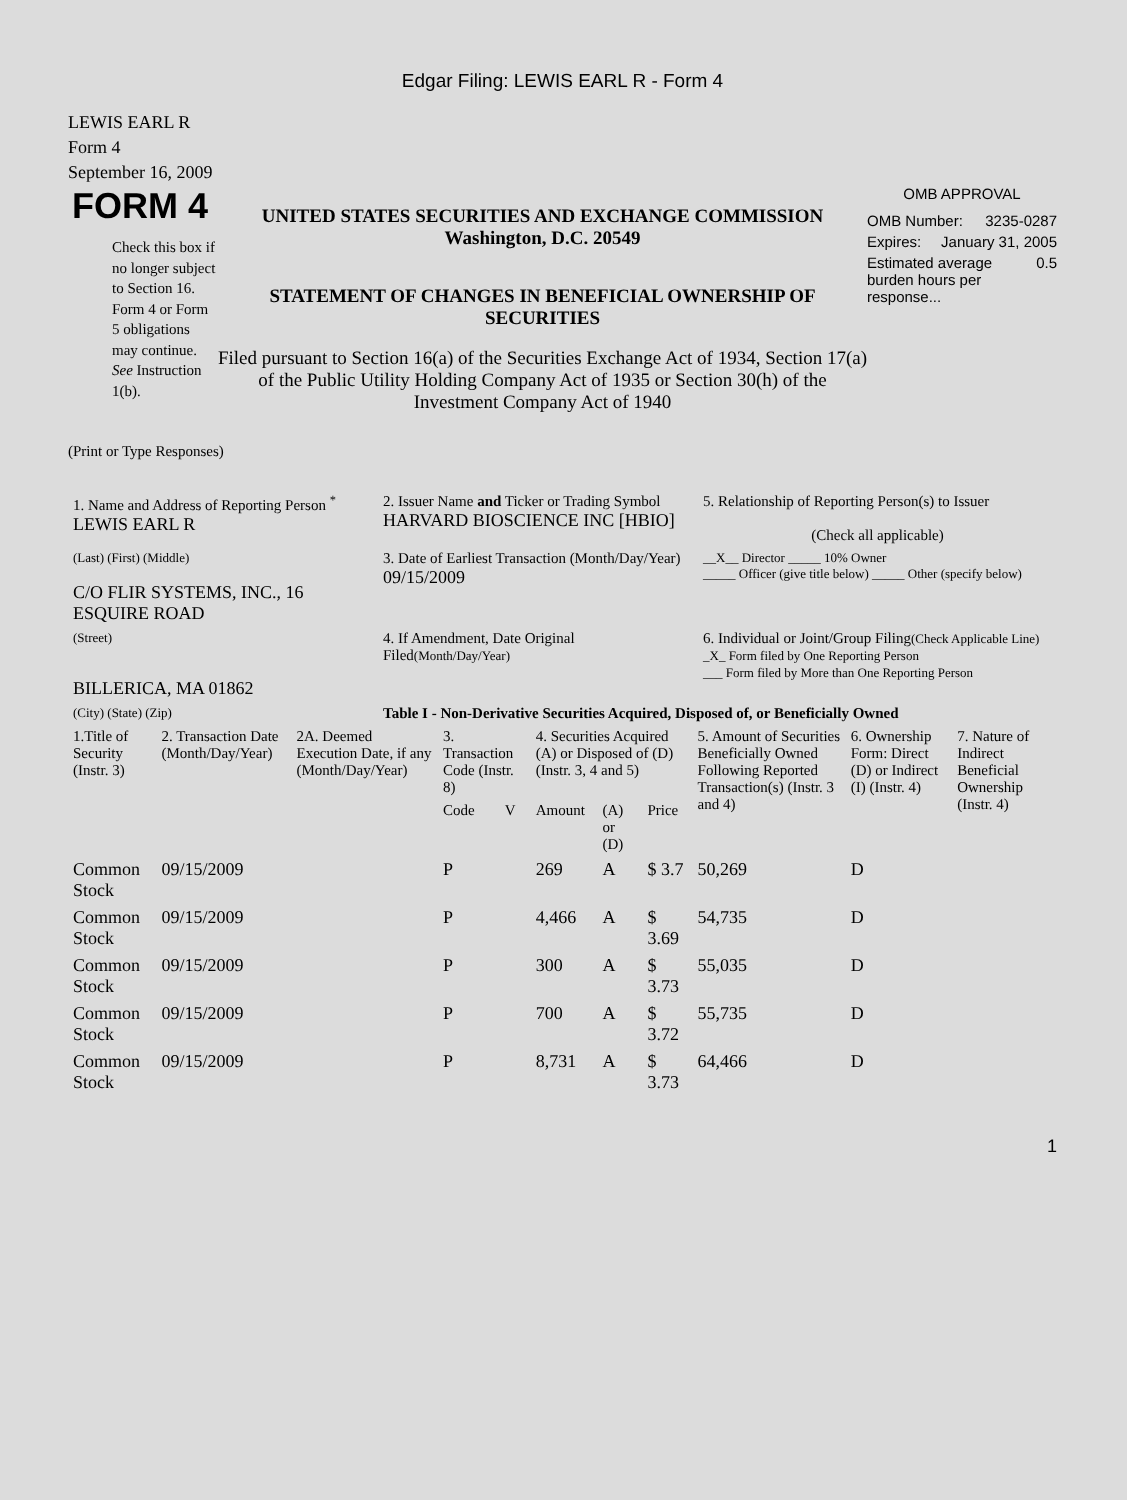Edgar Filing: LEWIS EARL R - Form 4
LEWIS EARL R
Form 4
September 16, 2009
FORM 4
Check this box if no longer subject to Section 16. Form 4 or Form 5 obligations may continue. See Instruction 1(b).
UNITED STATES SECURITIES AND EXCHANGE COMMISSION
Washington, D.C. 20549
STATEMENT OF CHANGES IN BENEFICIAL OWNERSHIP OF SECURITIES
Filed pursuant to Section 16(a) of the Securities Exchange Act of 1934, Section 17(a) of the Public Utility Holding Company Act of 1935 or Section 30(h) of the Investment Company Act of 1940
OMB APPROVAL
OMB Number: 3235-0287
Expires: January 31, 2005
Estimated average burden hours per response... 0.5
(Print or Type Responses)
| 1. Name and Address of Reporting Person <sup>*</sup> LEWIS EARL R | 2. Issuer Name and Ticker or Trading Symbol HARVARD BIOSCIENCE INC [HBIO] | 5. Relationship of Reporting Person(s) to Issuer (Check all applicable) |
| (Last) (First) (Middle) C/O FLIR SYSTEMS, INC., 16 ESQUIRE ROAD | 3. Date of Earliest Transaction (Month/Day/Year) 09/15/2009 | __X__ Director _____ 10% Owner _____ Officer (give title below) _____ Other (specify below) |
| (Street) BILLERICA, MA 01862 | 4. If Amendment, Date Original Filed (Month/Day/Year) | 6. Individual or Joint/Group Filing (Check Applicable Line) _X_ Form filed by One Reporting Person ___ Form filed by More than One Reporting Person |
| (City) (State) (Zip) | Table I - Non-Derivative Securities Acquired, Disposed of, or Beneficially Owned | |
| 1.Title of Security (Instr. 3) | 2. Transaction Date (Month/Day/Year) | 2A. Deemed Execution Date, if any (Month/Day/Year) | 3. Transaction Code (Instr. 8) | | 4. Securities Acquired (A) or Disposed of (D) (Instr. 3, 4 and 5) | | | 5. Amount of Securities Beneficially Owned Following Reported Transaction(s) (Instr. 3 and 4) | 6. Ownership Form: Direct (D) or Indirect (I) (Instr. 4) | 7. Nature of Indirect Beneficial Ownership (Instr. 4) |
| --- | --- | --- | --- | --- | --- | --- | --- | --- | --- | --- |
| | | | Code | V | Amount | (A) or (D) | Price | | | |
| Common Stock | 09/15/2009 | | P | | 269 | A | $ 3.7 | 50,269 | D | |
| Common Stock | 09/15/2009 | | P | | 4,466 | A | $ 3.69 | 54,735 | D | |
| Common Stock | 09/15/2009 | | P | | 300 | A | $ 3.73 | 55,035 | D | |
| Common Stock | 09/15/2009 | | P | | 700 | A | $ 3.72 | 55,735 | D | |
| Common Stock | 09/15/2009 | | P | | 8,731 | A | $ 3.73 | 64,466 | D | |
1